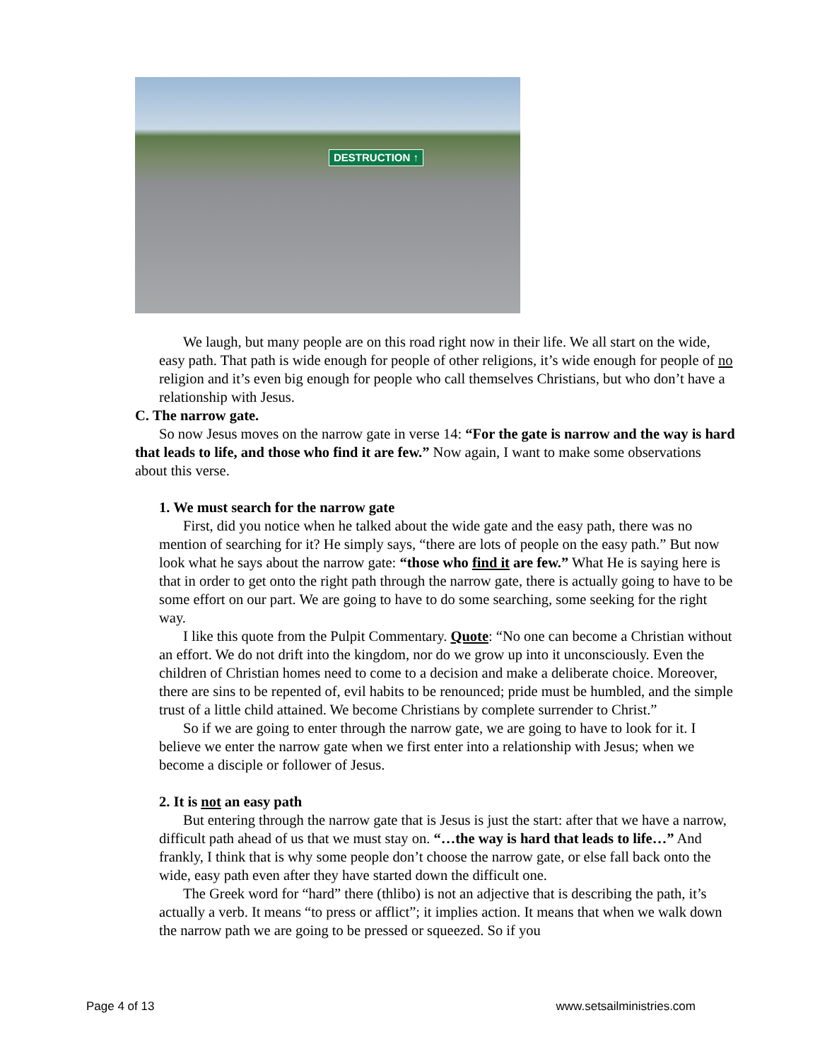DESTRUCTION ↑
We laugh, but many people are on this road right now in their life. We all start on the wide, easy path. That path is wide enough for people of other religions, it’s wide enough for people of no religion and it’s even big enough for people who call themselves Christians, but who don’t have a relationship with Jesus.
C. The narrow gate.
So now Jesus moves on the narrow gate in verse 14: “For the gate is narrow and the way is hard that leads to life, and those who find it are few.” Now again, I want to make some observations about this verse.
1. We must search for the narrow gate
First, did you notice when he talked about the wide gate and the easy path, there was no mention of searching for it? He simply says, “there are lots of people on the easy path.” But now look what he says about the narrow gate: “those who find it are few.” What He is saying here is that in order to get onto the right path through the narrow gate, there is actually going to have to be some effort on our part. We are going to have to do some searching, some seeking for the right way.
I like this quote from the Pulpit Commentary. Quote: “No one can become a Christian without an effort. We do not drift into the kingdom, nor do we grow up into it unconsciously. Even the children of Christian homes need to come to a decision and make a deliberate choice. Moreover, there are sins to be repented of, evil habits to be renounced; pride must be humbled, and the simple trust of a little child attained. We become Christians by complete surrender to Christ.”
So if we are going to enter through the narrow gate, we are going to have to look for it. I believe we enter the narrow gate when we first enter into a relationship with Jesus; when we become a disciple or follower of Jesus.
2. It is not an easy path
But entering through the narrow gate that is Jesus is just the start: after that we have a narrow, difficult path ahead of us that we must stay on. “…the way is hard that leads to life…” And frankly, I think that is why some people don’t choose the narrow gate, or else fall back onto the wide, easy path even after they have started down the difficult one.
The Greek word for “hard” there (thlibo) is not an adjective that is describing the path, it’s actually a verb. It means “to press or afflict”; it implies action. It means that when we walk down the narrow path we are going to be pressed or squeezed. So if you
Page 4 of 13 www.setsailministries.com